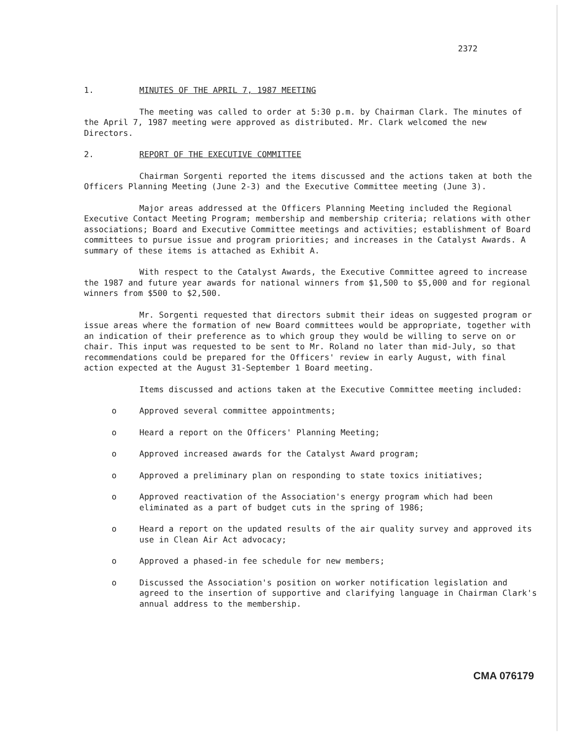2372
1. MINUTES OF THE APRIL 7, 1987 MEETING
The meeting was called to order at 5:30 p.m. by Chairman Clark. The minutes of the April 7, 1987 meeting were approved as distributed. Mr. Clark welcomed the new Directors.
2. REPORT OF THE EXECUTIVE COMMITTEE
Chairman Sorgenti reported the items discussed and the actions taken at both the Officers Planning Meeting (June 2-3) and the Executive Committee meeting (June 3).
Major areas addressed at the Officers Planning Meeting included the Regional Executive Contact Meeting Program; membership and membership criteria; relations with other associations; Board and Executive Committee meetings and activities; establishment of Board committees to pursue issue and program priorities; and increases in the Catalyst Awards. A summary of these items is attached as Exhibit A.
With respect to the Catalyst Awards, the Executive Committee agreed to increase the 1987 and future year awards for national winners from $1,500 to $5,000 and for regional winners from $500 to $2,500.
Mr. Sorgenti requested that directors submit their ideas on suggested program or issue areas where the formation of new Board committees would be appropriate, together with an indication of their preference as to which group they would be willing to serve on or chair. This input was requested to be sent to Mr. Roland no later than mid-July, so that recommendations could be prepared for the Officers' review in early August, with final action expected at the August 31-September 1 Board meeting.
Items discussed and actions taken at the Executive Committee meeting included:
o Approved several committee appointments;
o Heard a report on the Officers' Planning Meeting;
o Approved increased awards for the Catalyst Award program;
o Approved a preliminary plan on responding to state toxics initiatives;
o Approved reactivation of the Association's energy program which had been eliminated as a part of budget cuts in the spring of 1986;
o Heard a report on the updated results of the air quality survey and approved its use in Clean Air Act advocacy;
o Approved a phased-in fee schedule for new members;
o Discussed the Association's position on worker notification legislation and agreed to the insertion of supportive and clarifying language in Chairman Clark's annual address to the membership.
CMA 076179